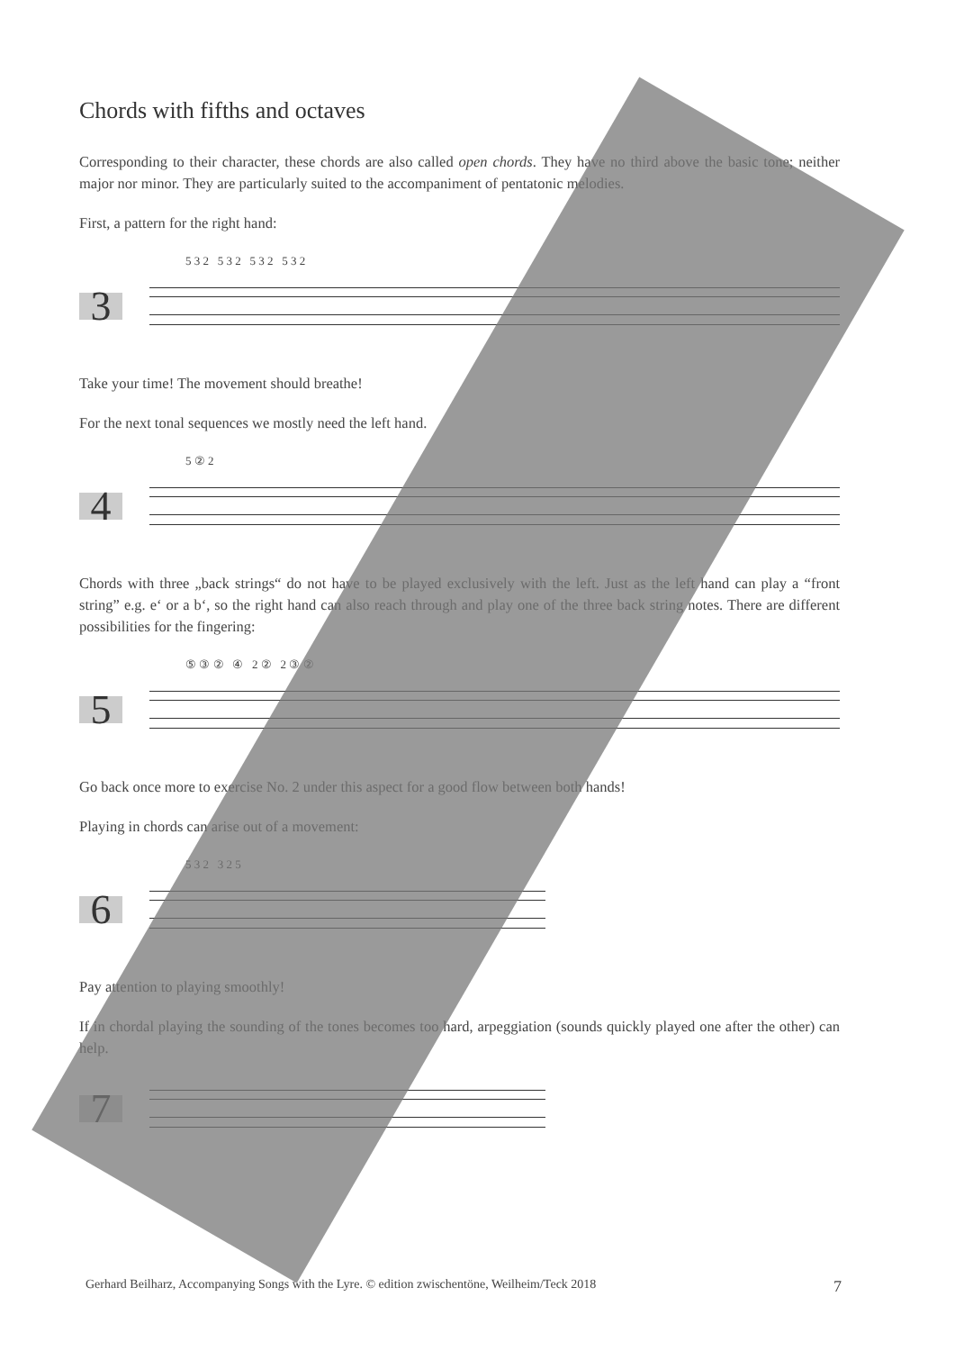Chords with fifths and octaves
Corresponding to their character, these chords are also called open chords. They have no third above the basic tone; neither major nor minor. They are particularly suited to the accompaniment of pentatonic melodies.
First, a pattern for the right hand:
3
5 3 2 5 3 2 5 3 2 5 3 2
Take your time! The movement should breathe!
For the next tonal sequences we mostly need the left hand.
4
5 ② 2
Chords with three „back strings“ do not have to be played exclusively with the left. Just as the left hand can play a “front string” e.g. e‘ or a b‘, so the right hand can also reach through and play one of the three back string notes. There are different possibilities for the fingering:
5
⑤ ③ ② ④ 2 ② 2 ③ ②
Go back once more to exercise No. 2 under this aspect for a good flow between both hands!
Playing in chords can arise out of a movement:
6
5 3 2 3 2 5
Pay attention to playing smoothly!
If in chordal playing the sounding of the tones becomes too hard, arpeggiation (sounds quickly played one after the other) can help.
7
Gerhard Beilharz, Accompanying Songs with the Lyre. © edition zwischentöne, Weilheim/Teck 2018 7